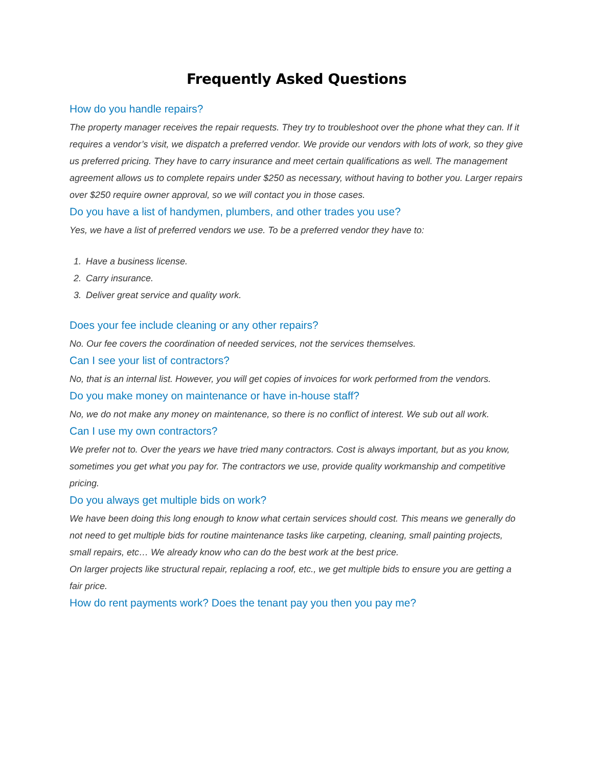Frequently Asked Questions
How do you handle repairs?
The property manager receives the repair requests. They try to troubleshoot over the phone what they can. If it requires a vendor’s visit, we dispatch a preferred vendor. We provide our vendors with lots of work, so they give us preferred pricing. They have to carry insurance and meet certain qualifications as well. The management agreement allows us to complete repairs under $250 as necessary, without having to bother you. Larger repairs over $250 require owner approval, so we will contact you in those cases.
Do you have a list of handymen, plumbers, and other trades you use?
Yes, we have a list of preferred vendors we use. To be a preferred vendor they have to:
1. Have a business license.
2. Carry insurance.
3. Deliver great service and quality work.
Does your fee include cleaning or any other repairs?
No. Our fee covers the coordination of needed services, not the services themselves.
Can I see your list of contractors?
No, that is an internal list. However, you will get copies of invoices for work performed from the vendors.
Do you make money on maintenance or have in-house staff?
No, we do not make any money on maintenance, so there is no conflict of interest. We sub out all work.
Can I use my own contractors?
We prefer not to. Over the years we have tried many contractors. Cost is always important, but as you know, sometimes you get what you pay for. The contractors we use, provide quality workmanship and competitive pricing.
Do you always get multiple bids on work?
We have been doing this long enough to know what certain services should cost. This means we generally do not need to get multiple bids for routine maintenance tasks like carpeting, cleaning, small painting projects, small repairs, etc… We already know who can do the best work at the best price.
On larger projects like structural repair, replacing a roof, etc., we get multiple bids to ensure you are getting a fair price.
How do rent payments work? Does the tenant pay you then you pay me?